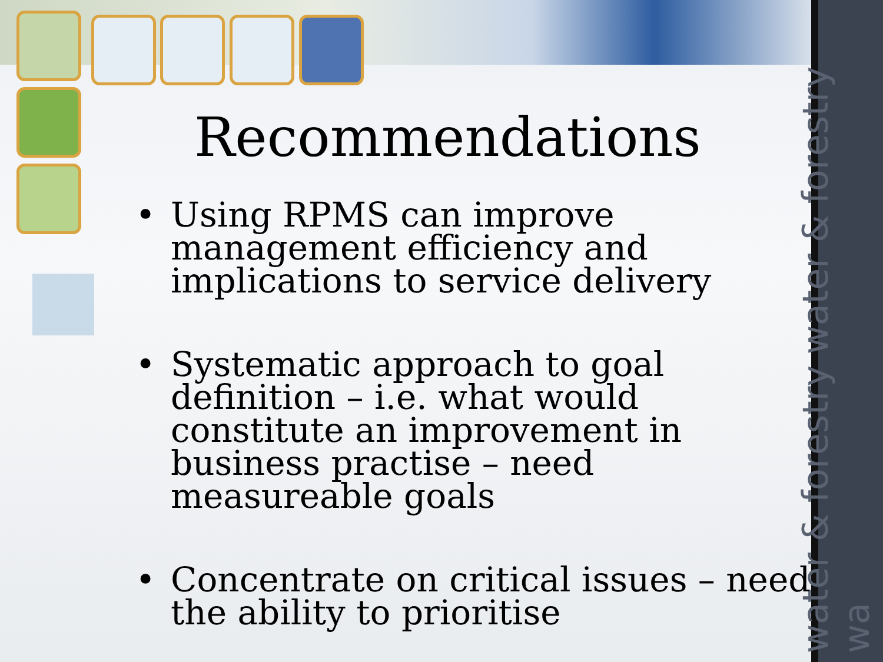water & forestry water & forestry wa
Recommendations
• Using RPMS can improve management efficiency and implications to service delivery
• Systematic approach to goal definition – i.e. what would constitute an improvement in business practise – need measureable goals
• Concentrate on critical issues – need the ability to prioritise